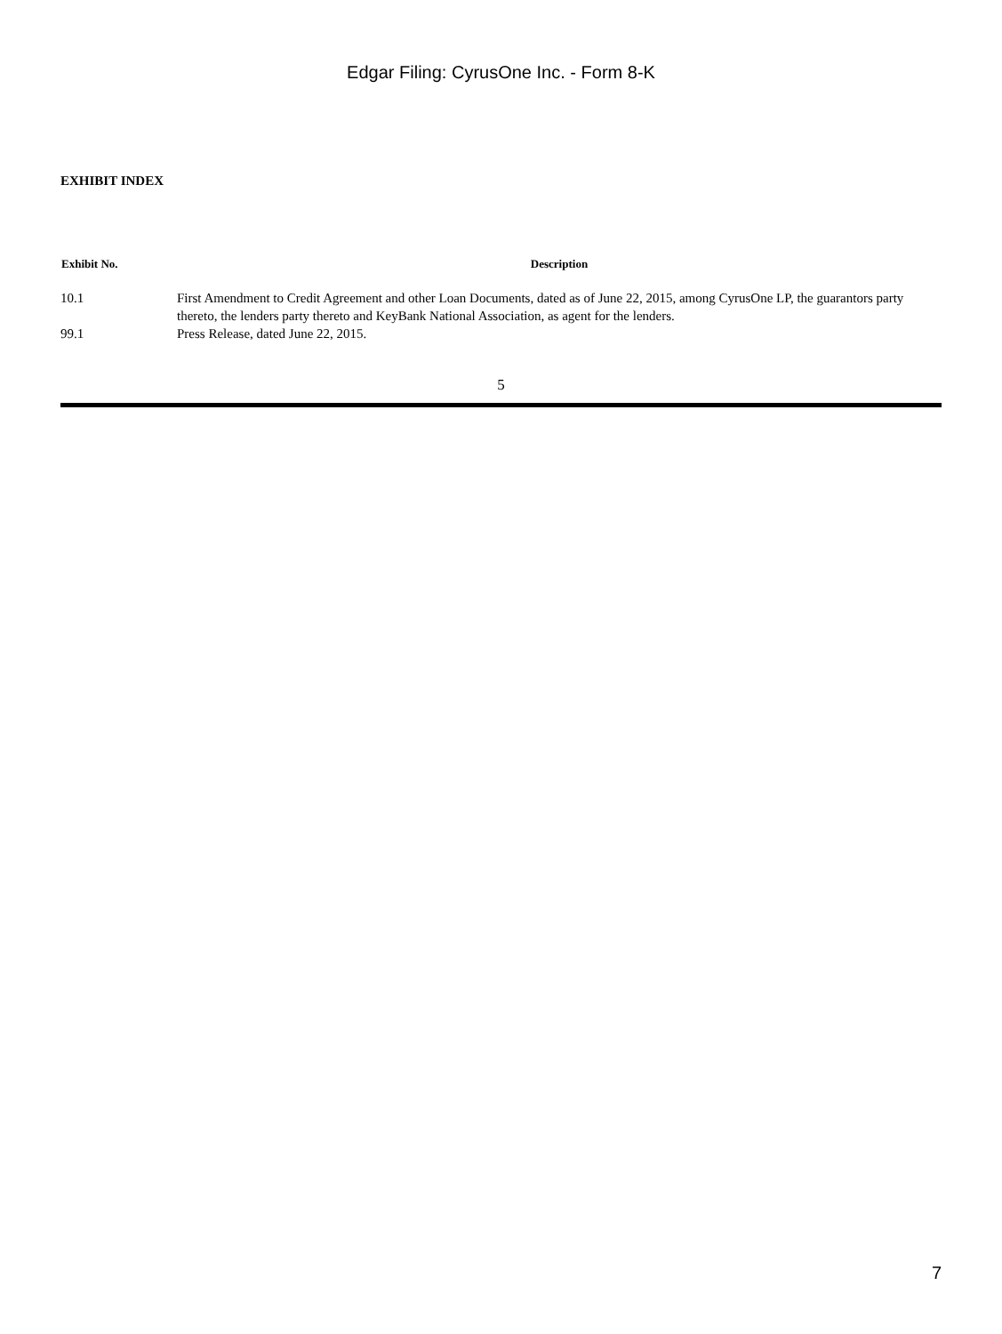Edgar Filing: CyrusOne Inc. - Form 8-K
EXHIBIT INDEX
| Exhibit No. | Description |
| --- | --- |
| 10.1 | First Amendment to Credit Agreement and other Loan Documents, dated as of June 22, 2015, among CyrusOne LP, the guarantors party thereto, the lenders party thereto and KeyBank National Association, as agent for the lenders. |
| 99.1 | Press Release, dated June 22, 2015. |
5
7